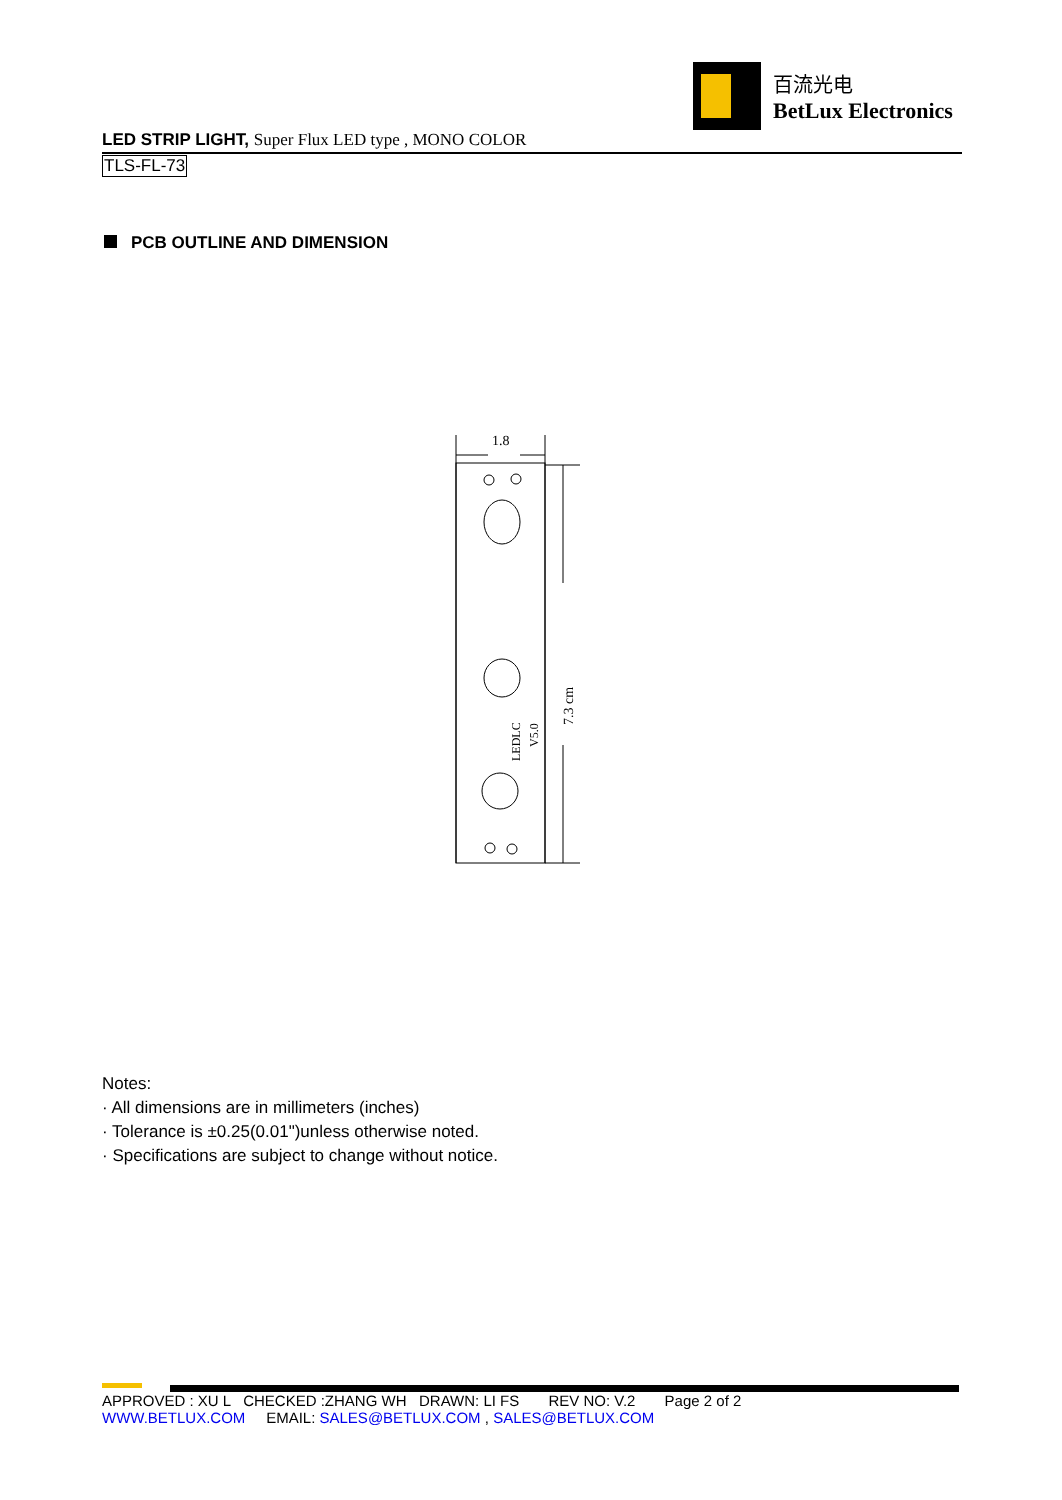百流光电
BetLux Electronics
LED STRIP LIGHT, Super Flux LED type , MONO COLOR
TLS-FL-73
PCB OUTLINE AND DIMENSION
1.8
7.3 cm
LEDLC
V5.0
Notes:
· All dimensions are in millimeters (inches)
· Tolerance is ±0.25(0.01")unless otherwise noted.
· Specifications are subject to change without notice.
APPROVED : XU L CHECKED :ZHANG WH DRAWN: LI FS REV NO: V.2 Page 2 of 2
WWW.BETLUX.COM EMAIL: SALES@BETLUX.COM , SALES@BETLUX.COM